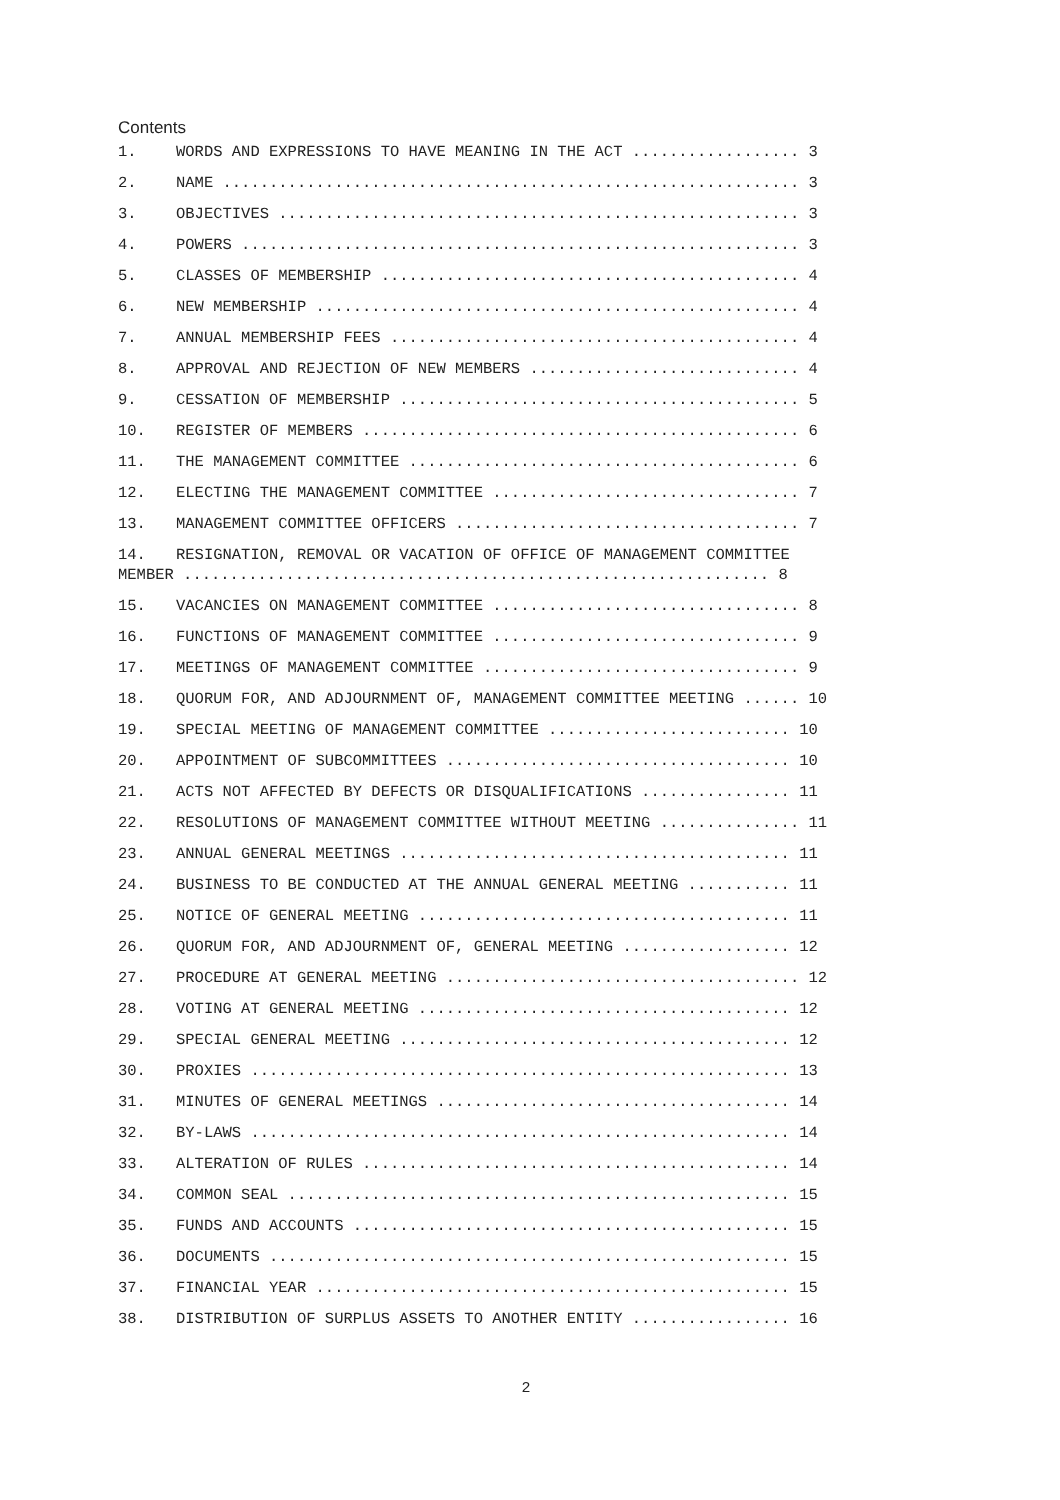Contents
1. WORDS AND EXPRESSIONS TO HAVE MEANING IN THE ACT .................. 3
2. NAME .............................................................. 3
3. OBJECTIVES ........................................................ 3
4. POWERS ............................................................ 3
5. CLASSES OF MEMBERSHIP ............................................. 4
6. NEW MEMBERSHIP .................................................... 4
7. ANNUAL MEMBERSHIP FEES ............................................ 4
8. APPROVAL AND REJECTION OF NEW MEMBERS ............................. 4
9. CESSATION OF MEMBERSHIP ........................................... 5
10. REGISTER OF MEMBERS ............................................... 6
11. THE MANAGEMENT COMMITTEE .......................................... 6
12. ELECTING THE MANAGEMENT COMMITTEE ................................. 7
13. MANAGEMENT COMMITTEE OFFICERS ..................................... 7
14. RESIGNATION, REMOVAL OR VACATION OF OFFICE OF MANAGEMENT COMMITTEE
MEMBER ............................................................... 8
15. VACANCIES ON MANAGEMENT COMMITTEE ................................. 8
16. FUNCTIONS OF MANAGEMENT COMMITTEE ................................. 9
17. MEETINGS OF MANAGEMENT COMMITTEE .................................. 9
18. QUORUM FOR, AND ADJOURNMENT OF, MANAGEMENT COMMITTEE MEETING ...... 10
19. SPECIAL MEETING OF MANAGEMENT COMMITTEE .......................... 10
20. APPOINTMENT OF SUBCOMMITTEES ..................................... 10
21. ACTS NOT AFFECTED BY DEFECTS OR DISQUALIFICATIONS ................ 11
22. RESOLUTIONS OF MANAGEMENT COMMITTEE WITHOUT MEETING ............... 11
23. ANNUAL GENERAL MEETINGS .......................................... 11
24. BUSINESS TO BE CONDUCTED AT THE ANNUAL GENERAL MEETING ........... 11
25. NOTICE OF GENERAL MEETING ........................................ 11
26. QUORUM FOR, AND ADJOURNMENT OF, GENERAL MEETING .................. 12
27. PROCEDURE AT GENERAL MEETING ...................................... 12
28. VOTING AT GENERAL MEETING ........................................ 12
29. SPECIAL GENERAL MEETING .......................................... 12
30. PROXIES .......................................................... 13
31. MINUTES OF GENERAL MEETINGS ...................................... 14
32. BY-LAWS .......................................................... 14
33. ALTERATION OF RULES .............................................. 14
34. COMMON SEAL ...................................................... 15
35. FUNDS AND ACCOUNTS ............................................... 15
36. DOCUMENTS ........................................................ 15
37. FINANCIAL YEAR ................................................... 15
38. DISTRIBUTION OF SURPLUS ASSETS TO ANOTHER ENTITY ................. 16
2